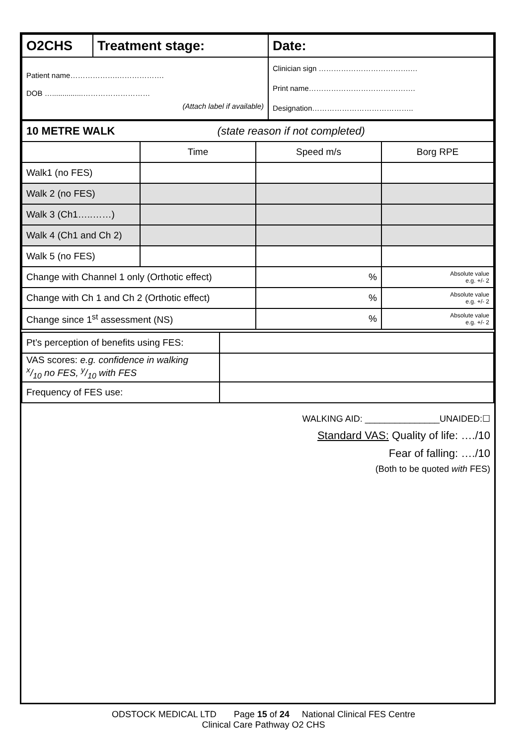| O2CHS | Treatment stage: | Date: |
| Patient name……………….………………. DOB …...............……………………… (Attach label if available) | | Clinician sign ……………………………….… Print name……………………………………. Designation………………………………….. |
| 10 METRE WALK (state reason if not completed) | | | |
| | Time | Speed m/s | Borg RPE |
| Walk1 (no FES) | | | |
| Walk 2 (no FES) | | | |
| Walk 3 (Ch1…..……) | | | |
| Walk 4 (Ch1 and Ch 2) | | | |
| Walk 5 (no FES) | | | |
| Change with Channel 1 only (Orthotic effect) | | % | Absolute value e.g. +/- 2 |
| Change with Ch 1 and Ch 2 (Orthotic effect) | | % | Absolute value e.g. +/- 2 |
| Change since 1<sup>st</sup> assessment (NS) | | % | Absolute value e.g. +/- 2 |
| Pt’s perception of benefits using FES: | |
| VAS scores: e.g. confidence in walking x/10 no FES, y/10 with FES | |
| Frequency of FES use: | |
WALKING AID: _______________UNAIDED:☐
Standard VAS: Quality of life: …./10
Fear of falling: …./10
(Both to be quoted with FES)
ODSTOCK MEDICAL LTD Page 15 of 24 National Clinical FES Centre
Clinical Care Pathway O2 CHS